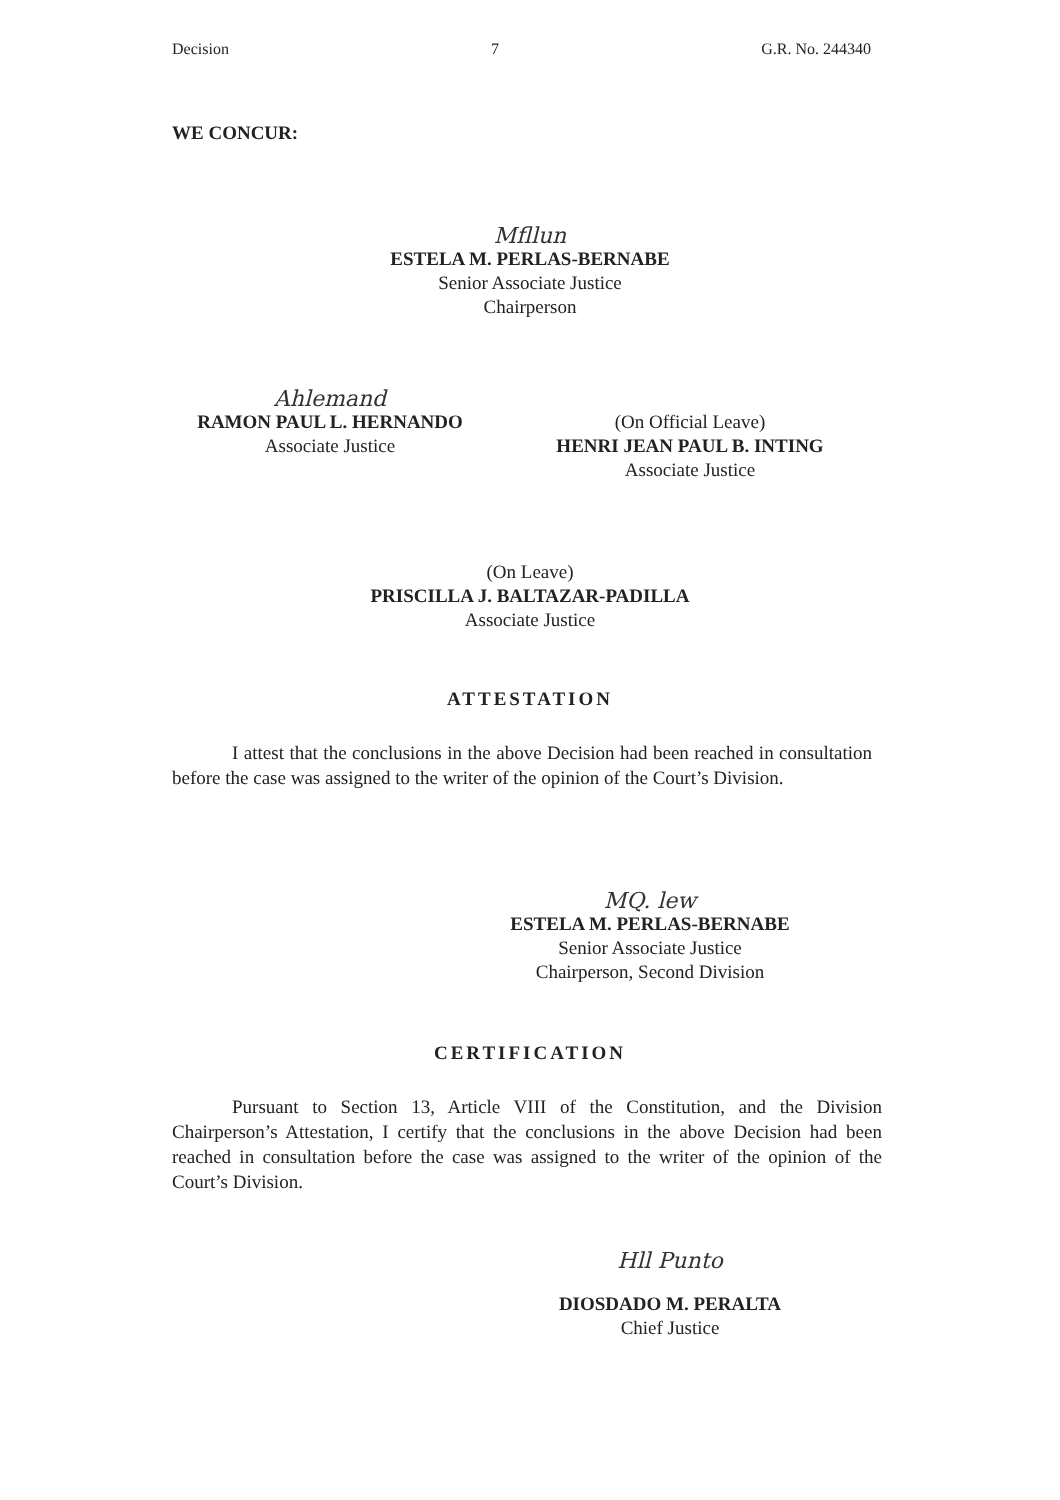Decision 7 G.R. No. 244340
WE CONCUR:
Mfllun
ESTELA M. PERLAS-BERNABE
Senior Associate Justice
Chairperson
Ahlemand
RAMON PAUL L. HERNANDO
Associate Justice
(On Official Leave)
HENRI JEAN PAUL B. INTING
Associate Justice
(On Leave)
PRISCILLA J. BALTAZAR-PADILLA
Associate Justice
ATTESTATION
I attest that the conclusions in the above Decision had been reached in consultation before the case was assigned to the writer of the opinion of the Court’s Division.
MQ. lew
ESTELA M. PERLAS-BERNABE
Senior Associate Justice
Chairperson, Second Division
CERTIFICATION
Pursuant to Section 13, Article VIII of the Constitution, and the Division Chairperson’s Attestation, I certify that the conclusions in the above Decision had been reached in consultation before the case was assigned to the writer of the opinion of the Court’s Division.
Hll Punto
DIOSDADO M. PERALTA
Chief Justice